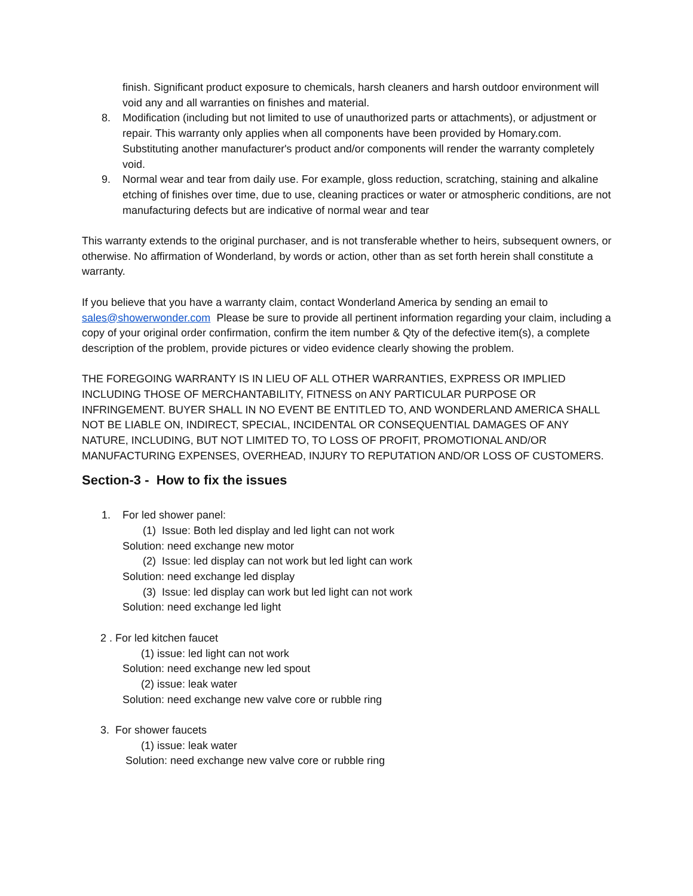finish. Significant product exposure to chemicals, harsh cleaners and harsh outdoor environment will void any and all warranties on finishes and material.
8. Modification (including but not limited to use of unauthorized parts or attachments), or adjustment or repair. This warranty only applies when all components have been provided by Homary.com. Substituting another manufacturer's product and/or components will render the warranty completely void.
9. Normal wear and tear from daily use. For example, gloss reduction, scratching, staining and alkaline etching of finishes over time, due to use, cleaning practices or water or atmospheric conditions, are not manufacturing defects but are indicative of normal wear and tear
This warranty extends to the original purchaser, and is not transferable whether to heirs, subsequent owners, or otherwise. No affirmation of Wonderland, by words or action, other than as set forth herein shall constitute a warranty.
If you believe that you have a warranty claim, contact Wonderland America by sending an email to sales@showerwonder.com Please be sure to provide all pertinent information regarding your claim, including a copy of your original order confirmation, confirm the item number & Qty of the defective item(s), a complete description of the problem, provide pictures or video evidence clearly showing the problem.
THE FOREGOING WARRANTY IS IN LIEU OF ALL OTHER WARRANTIES, EXPRESS OR IMPLIED INCLUDING THOSE OF MERCHANTABILITY, FITNESS on ANY PARTICULAR PURPOSE OR INFRINGEMENT. BUYER SHALL IN NO EVENT BE ENTITLED TO, AND WONDERLAND AMERICA SHALL NOT BE LIABLE ON, INDIRECT, SPECIAL, INCIDENTAL OR CONSEQUENTIAL DAMAGES OF ANY NATURE, INCLUDING, BUT NOT LIMITED TO, TO LOSS OF PROFIT, PROMOTIONAL AND/OR MANUFACTURING EXPENSES, OVERHEAD, INJURY TO REPUTATION AND/OR LOSS OF CUSTOMERS.
Section-3 - How to fix the issues
1. For led shower panel:
(1) Issue: Both led display and led light can not work
Solution: need exchange new motor
(2) Issue: led display can not work but led light can work
Solution: need exchange led display
(3) Issue: led display can work but led light can not work
Solution: need exchange led light
2 . For led kitchen faucet
(1) issue: led light can not work
Solution: need exchange new led spout
(2) issue: leak water
Solution: need exchange new valve core or rubble ring
3. For shower faucets
(1) issue: leak water
Solution: need exchange new valve core or rubble ring